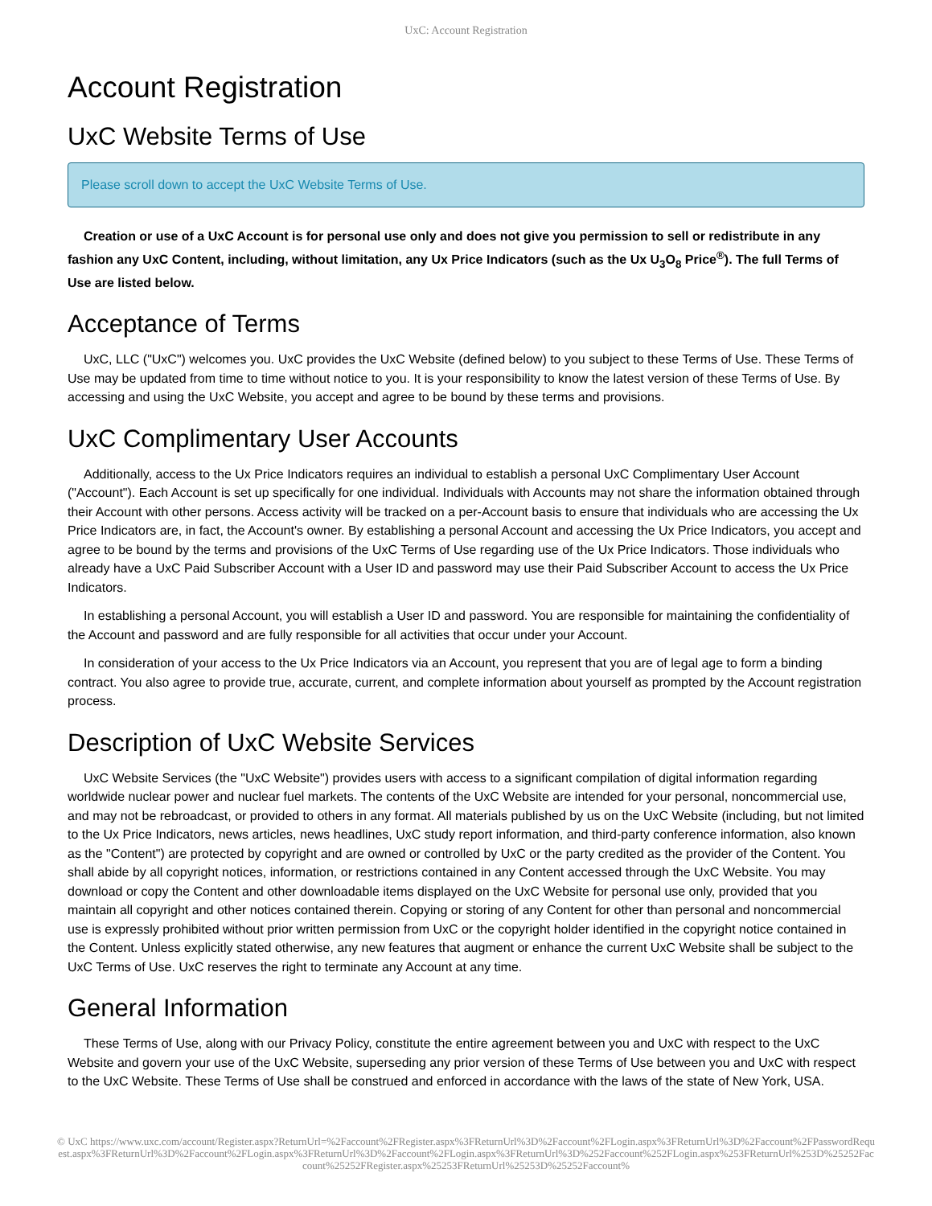UxC: Account Registration
Account Registration
UxC Website Terms of Use
Please scroll down to accept the UxC Website Terms of Use.
Creation or use of a UxC Account is for personal use only and does not give you permission to sell or redistribute in any fashion any UxC Content, including, without limitation, any Ux Price Indicators (such as the Ux U<sub>3</sub>O<sub>8</sub> Price<sup>®</sup>). The full Terms of Use are listed below.
Acceptance of Terms
UxC, LLC ("UxC") welcomes you. UxC provides the UxC Website (defined below) to you subject to these Terms of Use. These Terms of Use may be updated from time to time without notice to you. It is your responsibility to know the latest version of these Terms of Use. By accessing and using the UxC Website, you accept and agree to be bound by these terms and provisions.
UxC Complimentary User Accounts
Additionally, access to the Ux Price Indicators requires an individual to establish a personal UxC Complimentary User Account ("Account"). Each Account is set up specifically for one individual. Individuals with Accounts may not share the information obtained through their Account with other persons. Access activity will be tracked on a per-Account basis to ensure that individuals who are accessing the Ux Price Indicators are, in fact, the Account's owner. By establishing a personal Account and accessing the Ux Price Indicators, you accept and agree to be bound by the terms and provisions of the UxC Terms of Use regarding use of the Ux Price Indicators. Those individuals who already have a UxC Paid Subscriber Account with a User ID and password may use their Paid Subscriber Account to access the Ux Price Indicators.
In establishing a personal Account, you will establish a User ID and password. You are responsible for maintaining the confidentiality of the Account and password and are fully responsible for all activities that occur under your Account.
In consideration of your access to the Ux Price Indicators via an Account, you represent that you are of legal age to form a binding contract. You also agree to provide true, accurate, current, and complete information about yourself as prompted by the Account registration process.
Description of UxC Website Services
UxC Website Services (the "UxC Website") provides users with access to a significant compilation of digital information regarding worldwide nuclear power and nuclear fuel markets. The contents of the UxC Website are intended for your personal, noncommercial use, and may not be rebroadcast, or provided to others in any format. All materials published by us on the UxC Website (including, but not limited to the Ux Price Indicators, news articles, news headlines, UxC study report information, and third-party conference information, also known as the "Content") are protected by copyright and are owned or controlled by UxC or the party credited as the provider of the Content. You shall abide by all copyright notices, information, or restrictions contained in any Content accessed through the UxC Website. You may download or copy the Content and other downloadable items displayed on the UxC Website for personal use only, provided that you maintain all copyright and other notices contained therein. Copying or storing of any Content for other than personal and noncommercial use is expressly prohibited without prior written permission from UxC or the copyright holder identified in the copyright notice contained in the Content. Unless explicitly stated otherwise, any new features that augment or enhance the current UxC Website shall be subject to the UxC Terms of Use. UxC reserves the right to terminate any Account at any time.
General Information
These Terms of Use, along with our Privacy Policy, constitute the entire agreement between you and UxC with respect to the UxC Website and govern your use of the UxC Website, superseding any prior version of these Terms of Use between you and UxC with respect to the UxC Website. These Terms of Use shall be construed and enforced in accordance with the laws of the state of New York, USA.
© UxC https://www.uxc.com/account/Register.aspx?ReturnUrl=%2Faccount%2FRegister.aspx%3FReturnUrl%3D%2Faccount%2FLogin.aspx%3FReturnUrl%3D%2Faccount%2FPasswordRequest.aspx%3FReturnUrl%3D%2Faccount%2FLogin.aspx%3FReturnUrl%3D%2Faccount%2FLogin.aspx%3FReturnUrl%3D%252Faccount%252FLogin.aspx%253FReturnUrl%253D%25252Faccount%25252FRegister.aspx%25253FReturnUrl%25253D%25252Faccount%